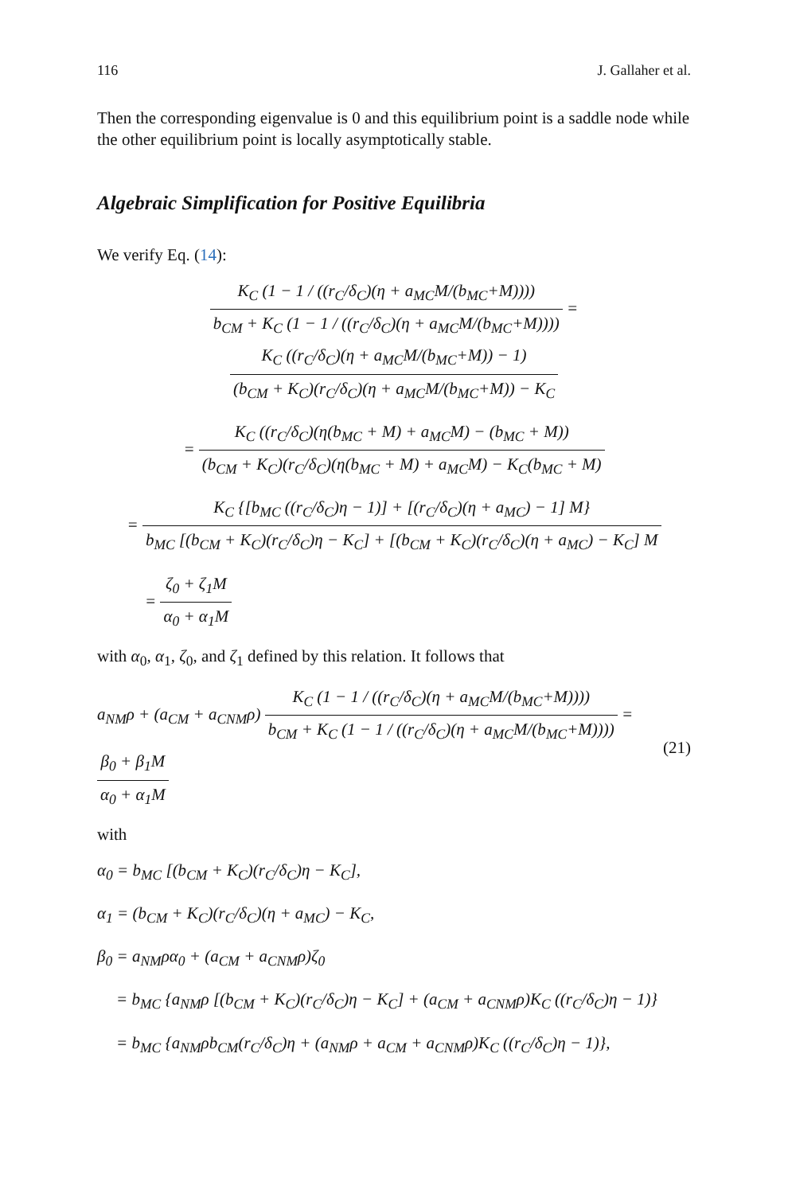116 J. Gallaher et al.
Then the corresponding eigenvalue is 0 and this equilibrium point is a saddle node while the other equilibrium point is locally asymptotically stable.
Algebraic Simplification for Positive Equilibria
We verify Eq. (14):
K<sub>C</sub> (1 − 1 / ((r<sub>C</sub>/δ<sub>C</sub>)(η + a<sub>MC</sub>M/(b<sub>MC</sub>+M)))) b<sub>CM</sub> + K<sub>C</sub> (1 − 1 / ((r<sub>C</sub>/δ<sub>C</sub>)(η + a<sub>MC</sub>M/(b<sub>MC</sub>+M)))) = K<sub>C</sub> ((r<sub>C</sub>/δ<sub>C</sub>)(η + a<sub>MC</sub>M/(b<sub>MC</sub>+M)) − 1) (b<sub>CM</sub> + K<sub>C</sub>)(r<sub>C</sub>/δ<sub>C</sub>)(η + a<sub>MC</sub>M/(b<sub>MC</sub>+M)) − K<sub>C</sub>
= K<sub>C</sub> ((r<sub>C</sub>/δ<sub>C</sub>)(η(b<sub>MC</sub> + M) + a<sub>MC</sub>M) − (b<sub>MC</sub> + M)) (b<sub>CM</sub> + K<sub>C</sub>)(r<sub>C</sub>/δ<sub>C</sub>)(η(b<sub>MC</sub> + M) + a<sub>MC</sub>M) − K<sub>C</sub>(b<sub>MC</sub> + M)
= K<sub>C</sub> {[b<sub>MC</sub> ((r<sub>C</sub>/δ<sub>C</sub>)η − 1)] + [(r<sub>C</sub>/δ<sub>C</sub>)(η + a<sub>MC</sub>) − 1] M} b<sub>MC</sub> [(b<sub>CM</sub> + K<sub>C</sub>)(r<sub>C</sub>/δ<sub>C</sub>)η − K<sub>C</sub>] + [(b<sub>CM</sub> + K<sub>C</sub>)(r<sub>C</sub>/δ<sub>C</sub>)(η + a<sub>MC</sub>) − K<sub>C</sub>] M
= ζ<sub>0</sub> + ζ<sub>1</sub>M α<sub>0</sub> + α<sub>1</sub>M
with α<sub>0</sub>, α<sub>1</sub>, ζ<sub>0</sub>, and ζ<sub>1</sub> defined by this relation. It follows that
a<sub>NM</sub>ρ + (a<sub>CM</sub> + a<sub>CNM</sub>ρ) K<sub>C</sub> (1 − 1 / ((r<sub>C</sub>/δ<sub>C</sub>)(η + a<sub>MC</sub>M/(b<sub>MC</sub>+M)))) b<sub>CM</sub> + K<sub>C</sub> (1 − 1 / ((r<sub>C</sub>/δ<sub>C</sub>)(η + a<sub>MC</sub>M/(b<sub>MC</sub>+M)))) = β<sub>0</sub> + β<sub>1</sub>M α<sub>0</sub> + α<sub>1</sub>M (21)
with
α<sub>0</sub> = b<sub>MC</sub> [(b<sub>CM</sub> + K<sub>C</sub>)(r<sub>C</sub>/δ<sub>C</sub>)η − K<sub>C</sub>],
α<sub>1</sub> = (b<sub>CM</sub> + K<sub>C</sub>)(r<sub>C</sub>/δ<sub>C</sub>)(η + a<sub>MC</sub>) − K<sub>C</sub>,
β<sub>0</sub> = a<sub>NM</sub>ρα<sub>0</sub> + (a<sub>CM</sub> + a<sub>CNM</sub>ρ)ζ<sub>0</sub>
= b<sub>MC</sub> {a<sub>NM</sub>ρ [(b<sub>CM</sub> + K<sub>C</sub>)(r<sub>C</sub>/δ<sub>C</sub>)η − K<sub>C</sub>] + (a<sub>CM</sub> + a<sub>CNM</sub>ρ)K<sub>C</sub> ((r<sub>C</sub>/δ<sub>C</sub>)η − 1)}
= b<sub>MC</sub> {a<sub>NM</sub>ρb<sub>CM</sub>(r<sub>C</sub>/δ<sub>C</sub>)η + (a<sub>NM</sub>ρ + a<sub>CM</sub> + a<sub>CNM</sub>ρ)K<sub>C</sub> ((r<sub>C</sub>/δ<sub>C</sub>)η − 1)},